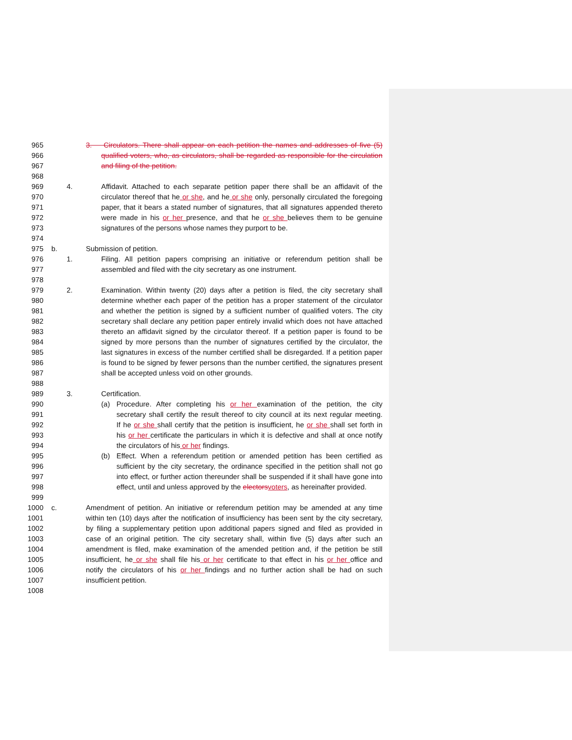965 3. Circulators. There shall appear on each petition the names and addresses of five (5)
966 qualified voters, who, as circulators, shall be regarded as responsible for the circulation
967 and filing of the petition.
968
969 4. Affidavit. Attached to each separate petition paper there shall be an affidavit of the
970 circulator thereof that he or she, and he or she only, personally circulated the foregoing
971 paper, that it bears a stated number of signatures, that all signatures appended thereto
972 were made in his or her presence, and that he or she believes them to be genuine
973 signatures of the persons whose names they purport to be.
974
975 b. Submission of petition.
976 1. Filing. All petition papers comprising an initiative or referendum petition shall be
977 assembled and filed with the city secretary as one instrument.
978
979 2. Examination. Within twenty (20) days after a petition is filed, the city secretary shall
980 determine whether each paper of the petition has a proper statement of the circulator
981 and whether the petition is signed by a sufficient number of qualified voters. The city
982 secretary shall declare any petition paper entirely invalid which does not have attached
983 thereto an affidavit signed by the circulator thereof. If a petition paper is found to be
984 signed by more persons than the number of signatures certified by the circulator, the
985 last signatures in excess of the number certified shall be disregarded. If a petition paper
986 is found to be signed by fewer persons than the number certified, the signatures present
987 shall be accepted unless void on other grounds.
988
989 3. Certification.
990 (a) Procedure. After completing his or her examination of the petition, the city
991 secretary shall certify the result thereof to city council at its next regular meeting.
992 If he or she shall certify that the petition is insufficient, he or she shall set forth in
993 his or her certificate the particulars in which it is defective and shall at once notify
994 the circulators of his or her findings.
995 (b) Effect. When a referendum petition or amended petition has been certified as
996 sufficient by the city secretary, the ordinance specified in the petition shall not go
997 into effect, or further action thereunder shall be suspended if it shall have gone into
998 effect, until and unless approved by the electorsvoters, as hereinafter provided.
999
1000 c. Amendment of petition. An initiative or referendum petition may be amended at any time
1001 within ten (10) days after the notification of insufficiency has been sent by the city secretary,
1002 by filing a supplementary petition upon additional papers signed and filed as provided in
1003 case of an original petition. The city secretary shall, within five (5) days after such an
1004 amendment is filed, make examination of the amended petition and, if the petition be still
1005 insufficient, he or she shall file his or her certificate to that effect in his or her office and
1006 notify the circulators of his or her findings and no further action shall be had on such
1007 insufficient petition.
1008